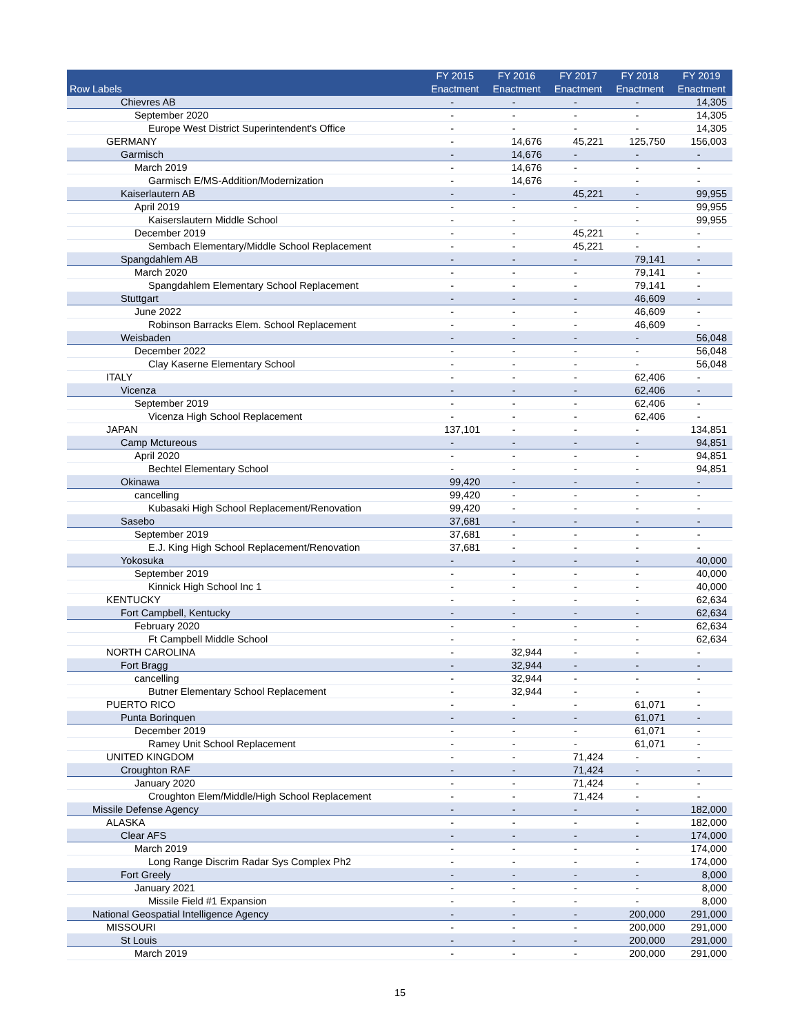| Row Labels | FY 2015 Enactment | FY 2016 Enactment | FY 2017 Enactment | FY 2018 Enactment | FY 2019 Enactment |
| --- | --- | --- | --- | --- | --- |
| Chievres AB | - | - | - | - | 14,305 |
| September 2020 | - | - | - | - | 14,305 |
| Europe West District Superintendent's Office | - | - | - | - | 14,305 |
| GERMANY | - | 14,676 | 45,221 | 125,750 | 156,003 |
| Garmisch | - | 14,676 | - | - | - |
| March 2019 | - | 14,676 | - | - | - |
| Garmisch E/MS-Addition/Modernization | - | 14,676 | - | - | - |
| Kaiserlautern AB | - | - | 45,221 | - | 99,955 |
| April 2019 | - | - | - | - | 99,955 |
| Kaiserslautern Middle School | - | - | - | - | 99,955 |
| December 2019 | - | - | 45,221 | - | - |
| Sembach Elementary/Middle School Replacement | - | - | 45,221 | - | - |
| Spangdahlem AB | - | - | - | 79,141 | - |
| March 2020 | - | - | - | 79,141 | - |
| Spangdahlem Elementary School Replacement | - | - | - | 79,141 | - |
| Stuttgart | - | - | - | 46,609 | - |
| June 2022 | - | - | - | 46,609 | - |
| Robinson Barracks Elem. School Replacement | - | - | - | 46,609 | - |
| Weisbaden | - | - | - | - | 56,048 |
| December 2022 | - | - | - | - | 56,048 |
| Clay Kaserne Elementary School | - | - | - | - | 56,048 |
| ITALY | - | - | - | 62,406 | - |
| Vicenza | - | - | - | 62,406 | - |
| September 2019 | - | - | - | 62,406 | - |
| Vicenza High School Replacement | - | - | - | 62,406 | - |
| JAPAN | 137,101 | - | - | - | 134,851 |
| Camp Mctureous | - | - | - | - | 94,851 |
| April 2020 | - | - | - | - | 94,851 |
| Bechtel Elementary School | - | - | - | - | 94,851 |
| Okinawa | 99,420 | - | - | - | - |
| cancelling | 99,420 | - | - | - | - |
| Kubasaki High School Replacement/Renovation | 99,420 | - | - | - | - |
| Sasebo | 37,681 | - | - | - | - |
| September 2019 | 37,681 | - | - | - | - |
| E.J. King High School Replacement/Renovation | 37,681 | - | - | - | - |
| Yokosuka | - | - | - | - | 40,000 |
| September 2019 | - | - | - | - | 40,000 |
| Kinnick High School Inc 1 | - | - | - | - | 40,000 |
| KENTUCKY | - | - | - | - | 62,634 |
| Fort Campbell, Kentucky | - | - | - | - | 62,634 |
| February 2020 | - | - | - | - | 62,634 |
| Ft Campbell Middle School | - | - | - | - | 62,634 |
| NORTH CAROLINA | - | 32,944 | - | - | - |
| Fort Bragg | - | 32,944 | - | - | - |
| cancelling | - | 32,944 | - | - | - |
| Butner Elementary School Replacement | - | 32,944 | - | - | - |
| PUERTO RICO | - | - | - | 61,071 | - |
| Punta Borinquen | - | - | - | 61,071 | - |
| December 2019 | - | - | - | 61,071 | - |
| Ramey Unit School Replacement | - | - | - | 61,071 | - |
| UNITED KINGDOM | - | - | 71,424 | - | - |
| Croughton RAF | - | - | 71,424 | - | - |
| January 2020 | - | - | 71,424 | - | - |
| Croughton Elem/Middle/High School Replacement | - | - | 71,424 | - | - |
| Missile Defense Agency | - | - | - | - | 182,000 |
| ALASKA | - | - | - | - | 182,000 |
| Clear AFS | - | - | - | - | 174,000 |
| March 2019 | - | - | - | - | 174,000 |
| Long Range Discrim Radar Sys Complex Ph2 | - | - | - | - | 174,000 |
| Fort Greely | - | - | - | - | 8,000 |
| January 2021 | - | - | - | - | 8,000 |
| Missile Field #1 Expansion | - | - | - | - | 8,000 |
| National Geospatial Intelligence Agency | - | - | - | 200,000 | 291,000 |
| MISSOURI | - | - | - | 200,000 | 291,000 |
| St Louis | - | - | - | 200,000 | 291,000 |
| March 2019 | - | - | - | 200,000 | 291,000 |
15